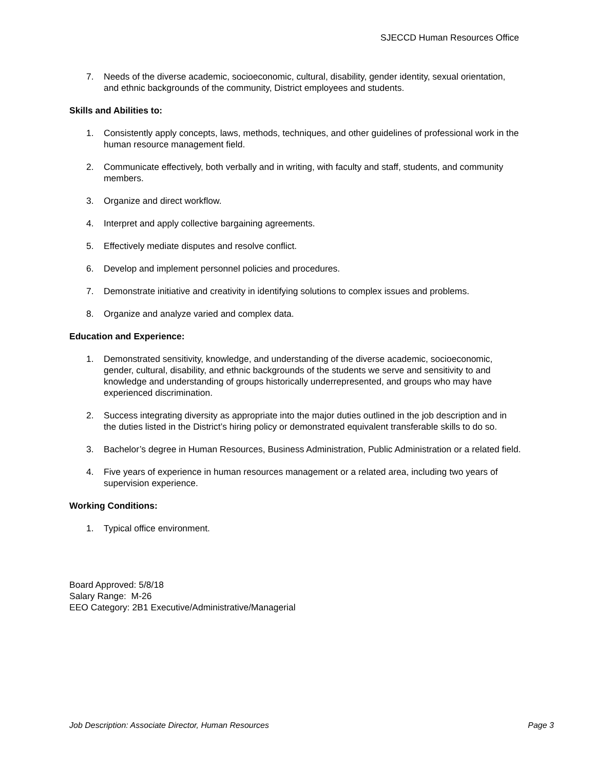SJECCD Human Resources Office
7. Needs of the diverse academic, socioeconomic, cultural, disability, gender identity, sexual orientation, and ethnic backgrounds of the community, District employees and students.
Skills and Abilities to:
1. Consistently apply concepts, laws, methods, techniques, and other guidelines of professional work in the human resource management field.
2. Communicate effectively, both verbally and in writing, with faculty and staff, students, and community members.
3. Organize and direct workflow.
4. Interpret and apply collective bargaining agreements.
5. Effectively mediate disputes and resolve conflict.
6. Develop and implement personnel policies and procedures.
7. Demonstrate initiative and creativity in identifying solutions to complex issues and problems.
8. Organize and analyze varied and complex data.
Education and Experience:
1. Demonstrated sensitivity, knowledge, and understanding of the diverse academic, socioeconomic, gender, cultural, disability, and ethnic backgrounds of the students we serve and sensitivity to and knowledge and understanding of groups historically underrepresented, and groups who may have experienced discrimination.
2. Success integrating diversity as appropriate into the major duties outlined in the job description and in the duties listed in the District’s hiring policy or demonstrated equivalent transferable skills to do so.
3. Bachelor’s degree in Human Resources, Business Administration, Public Administration or a related field.
4. Five years of experience in human resources management or a related area, including two years of supervision experience.
Working Conditions:
1. Typical office environment.
Board Approved: 5/8/18
Salary Range: M-26
EEO Category: 2B1 Executive/Administrative/Managerial
Job Description: Associate Director, Human Resources Page 3